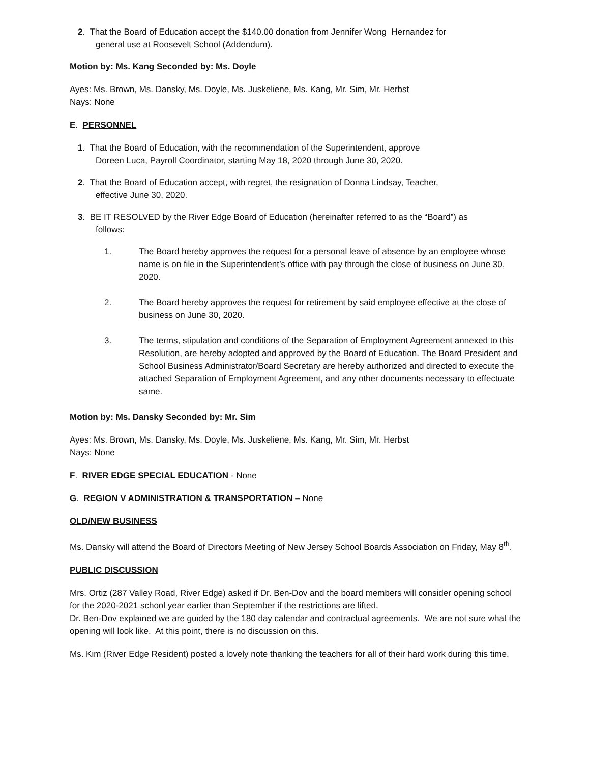2. That the Board of Education accept the $140.00 donation from Jennifer Wong Hernandez for
general use at Roosevelt School (Addendum).
Motion by: Ms. Kang Seconded by: Ms. Doyle
Ayes: Ms. Brown, Ms. Dansky, Ms. Doyle, Ms. Juskeliene, Ms. Kang, Mr. Sim, Mr. Herbst
Nays: None
E. PERSONNEL
1. That the Board of Education, with the recommendation of the Superintendent, approve
Doreen Luca, Payroll Coordinator, starting May 18, 2020 through June 30, 2020.
2. That the Board of Education accept, with regret, the resignation of Donna Lindsay, Teacher,
effective June 30, 2020.
3. BE IT RESOLVED by the River Edge Board of Education (hereinafter referred to as the “Board”) as
follows:
1. The Board hereby approves the request for a personal leave of absence by an employee whose name is on file in the Superintendent’s office with pay through the close of business on June 30, 2020.
2. The Board hereby approves the request for retirement by said employee effective at the close of business on June 30, 2020.
3. The terms, stipulation and conditions of the Separation of Employment Agreement annexed to this Resolution, are hereby adopted and approved by the Board of Education. The Board President and School Business Administrator/Board Secretary are hereby authorized and directed to execute the attached Separation of Employment Agreement, and any other documents necessary to effectuate same.
Motion by: Ms. Dansky Seconded by: Mr. Sim
Ayes: Ms. Brown, Ms. Dansky, Ms. Doyle, Ms. Juskeliene, Ms. Kang, Mr. Sim, Mr. Herbst
Nays: None
F. RIVER EDGE SPECIAL EDUCATION - None
G. REGION V ADMINISTRATION & TRANSPORTATION – None
OLD/NEW BUSINESS
Ms. Dansky will attend the Board of Directors Meeting of New Jersey School Boards Association on Friday, May 8<sup>th</sup>.
PUBLIC DISCUSSION
Mrs. Ortiz (287 Valley Road, River Edge) asked if Dr. Ben-Dov and the board members will consider opening school for the 2020-2021 school year earlier than September if the restrictions are lifted.
Dr. Ben-Dov explained we are guided by the 180 day calendar and contractual agreements. We are not sure what the opening will look like. At this point, there is no discussion on this.
Ms. Kim (River Edge Resident) posted a lovely note thanking the teachers for all of their hard work during this time.